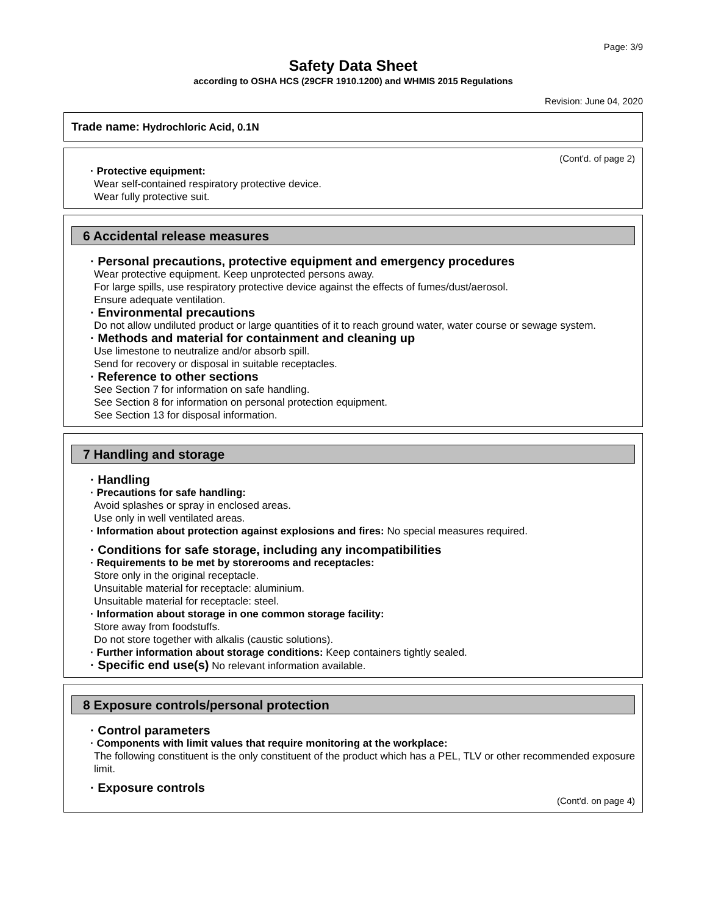Page: 3/9
Safety Data Sheet
according to OSHA HCS (29CFR 1910.1200) and WHMIS 2015 Regulations
Revision: June 04, 2020
Trade name: Hydrochloric Acid, 0.1N
(Cont'd. of page 2)
· Protective equipment:
Wear self-contained respiratory protective device.
Wear fully protective suit.
6 Accidental release measures
· Personal precautions, protective equipment and emergency procedures
Wear protective equipment. Keep unprotected persons away.
For large spills, use respiratory protective device against the effects of fumes/dust/aerosol.
Ensure adequate ventilation.
· Environmental precautions
Do not allow undiluted product or large quantities of it to reach ground water, water course or sewage system.
· Methods and material for containment and cleaning up
Use limestone to neutralize and/or absorb spill.
Send for recovery or disposal in suitable receptacles.
· Reference to other sections
See Section 7 for information on safe handling.
See Section 8 for information on personal protection equipment.
See Section 13 for disposal information.
7 Handling and storage
· Handling
· Precautions for safe handling:
Avoid splashes or spray in enclosed areas.
Use only in well ventilated areas.
· Information about protection against explosions and fires: No special measures required.
· Conditions for safe storage, including any incompatibilities
· Requirements to be met by storerooms and receptacles:
Store only in the original receptacle.
Unsuitable material for receptacle: aluminium.
Unsuitable material for receptacle: steel.
· Information about storage in one common storage facility:
Store away from foodstuffs.
Do not store together with alkalis (caustic solutions).
· Further information about storage conditions: Keep containers tightly sealed.
· Specific end use(s) No relevant information available.
8 Exposure controls/personal protection
· Control parameters
· Components with limit values that require monitoring at the workplace:
The following constituent is the only constituent of the product which has a PEL, TLV or other recommended exposure limit.
· Exposure controls
(Cont'd. on page 4)